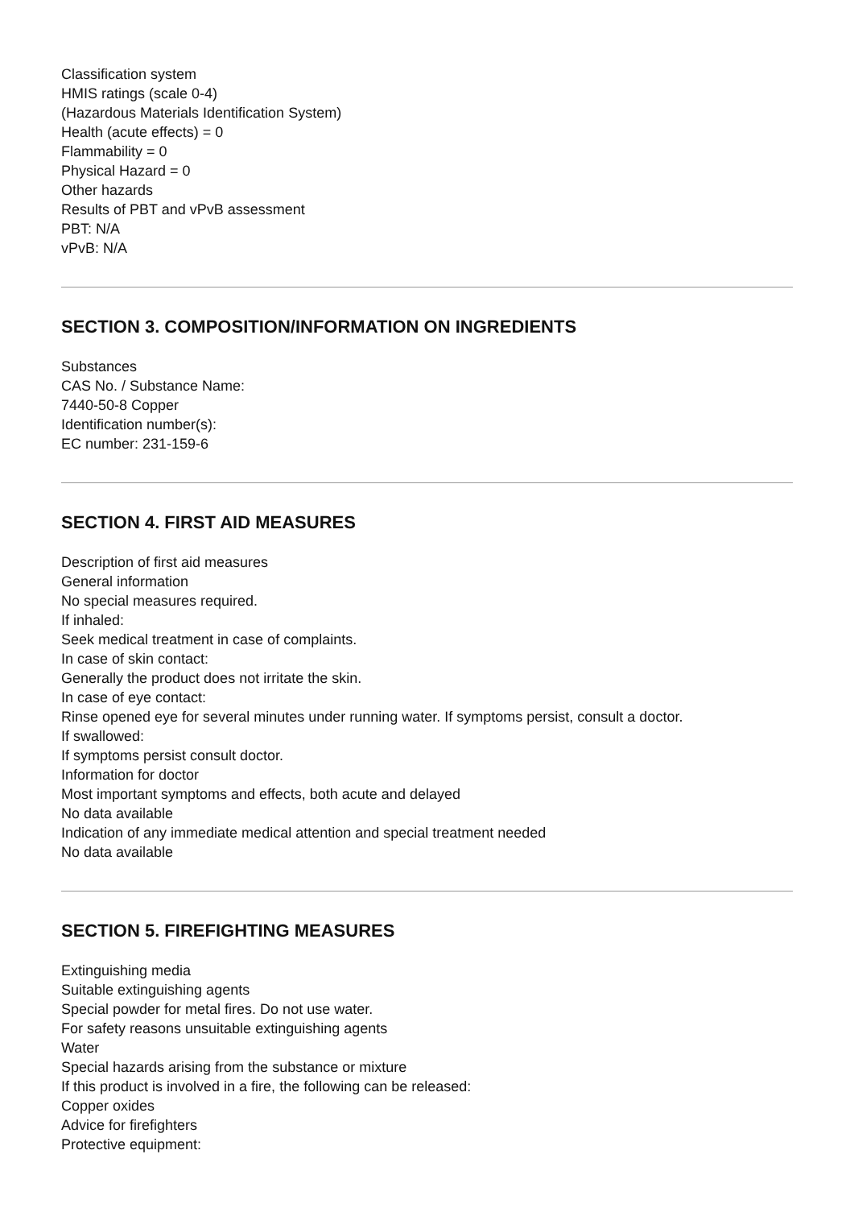Classification system
HMIS ratings (scale 0-4)
(Hazardous Materials Identification System)
Health (acute effects) = 0
Flammability = 0
Physical Hazard = 0
Other hazards
Results of PBT and vPvB assessment
PBT: N/A
vPvB: N/A
SECTION 3. COMPOSITION/INFORMATION ON INGREDIENTS
Substances
CAS No. / Substance Name:
7440-50-8 Copper
Identification number(s):
EC number: 231-159-6
SECTION 4. FIRST AID MEASURES
Description of first aid measures
General information
No special measures required.
If inhaled:
Seek medical treatment in case of complaints.
In case of skin contact:
Generally the product does not irritate the skin.
In case of eye contact:
Rinse opened eye for several minutes under running water. If symptoms persist, consult a doctor.
If swallowed:
If symptoms persist consult doctor.
Information for doctor
Most important symptoms and effects, both acute and delayed
No data available
Indication of any immediate medical attention and special treatment needed
No data available
SECTION 5. FIREFIGHTING MEASURES
Extinguishing media
Suitable extinguishing agents
Special powder for metal fires. Do not use water.
For safety reasons unsuitable extinguishing agents
Water
Special hazards arising from the substance or mixture
If this product is involved in a fire, the following can be released:
Copper oxides
Advice for firefighters
Protective equipment: